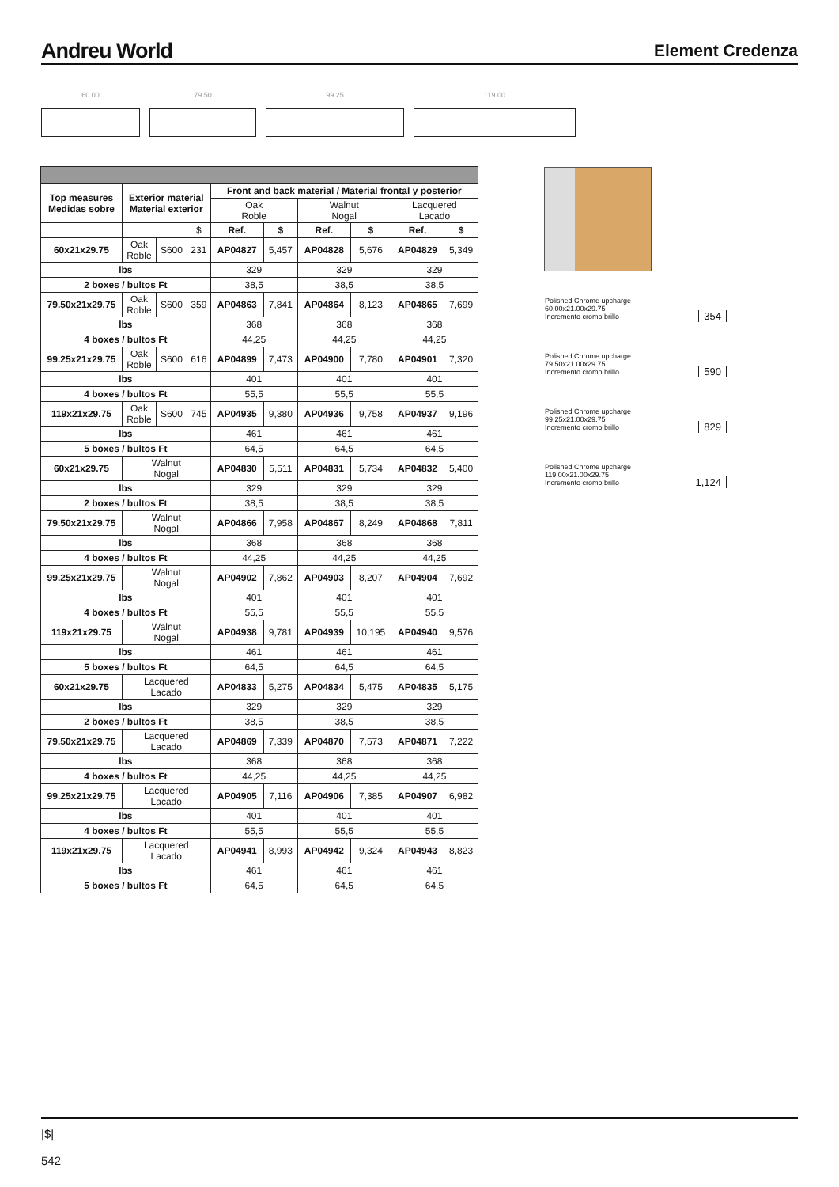Andreu World
Element Credenza
60.00 79.50 99.25 119.00
| Top measures Medidas sobre | Exterior material Material exterior | | | Front and back material / Material frontal y posterior | | | | | |
| --- | --- | --- | --- | --- | --- | --- | --- | --- | --- |
| | | | | Oak Roble | | Walnut Nogal | | Lacquered Lacado | |
| | | | $ | Ref. | $ | Ref. | $ | Ref. | $ |
| 60x21x29.75 | Oak Roble | S600 | 231 | AP04827 | 5,457 | AP04828 | 5,676 | AP04829 | 5,349 |
| lbs | | | | 329 | | 329 | | 329 | |
| 2 boxes / bultos Ft | | | | 38,5 | | 38,5 | | 38,5 | |
| 79.50x21x29.75 | Oak Roble | S600 | 359 | AP04863 | 7,841 | AP04864 | 8,123 | AP04865 | 7,699 |
| lbs | | | | 368 | | 368 | | 368 | |
| 4 boxes / bultos Ft | | | | 44,25 | | 44,25 | | 44,25 | |
| 99.25x21x29.75 | Oak Roble | S600 | 616 | AP04899 | 7,473 | AP04900 | 7,780 | AP04901 | 7,320 |
| lbs | | | | 401 | | 401 | | 401 | |
| 4 boxes / bultos Ft | | | | 55,5 | | 55,5 | | 55,5 | |
| 119x21x29.75 | Oak Roble | S600 | 745 | AP04935 | 9,380 | AP04936 | 9,758 | AP04937 | 9,196 |
| lbs | | | | 461 | | 461 | | 461 | |
| 5 boxes / bultos Ft | | | | 64,5 | | 64,5 | | 64,5 | |
| 60x21x29.75 | Walnut Nogal | | | AP04830 | 5,511 | AP04831 | 5,734 | AP04832 | 5,400 |
| lbs | | | | 329 | | 329 | | 329 | |
| 2 boxes / bultos Ft | | | | 38,5 | | 38,5 | | 38,5 | |
| 79.50x21x29.75 | Walnut Nogal | | | AP04866 | 7,958 | AP04867 | 8,249 | AP04868 | 7,811 |
| lbs | | | | 368 | | 368 | | 368 | |
| 4 boxes / bultos Ft | | | | 44,25 | | 44,25 | | 44,25 | |
| 99.25x21x29.75 | Walnut Nogal | | | AP04902 | 7,862 | AP04903 | 8,207 | AP04904 | 7,692 |
| lbs | | | | 401 | | 401 | | 401 | |
| 4 boxes / bultos Ft | | | | 55,5 | | 55,5 | | 55,5 | |
| 119x21x29.75 | Walnut Nogal | | | AP04938 | 9,781 | AP04939 | 10,195 | AP04940 | 9,576 |
| lbs | | | | 461 | | 461 | | 461 | |
| 5 boxes / bultos Ft | | | | 64,5 | | 64,5 | | 64,5 | |
| 60x21x29.75 | Lacquered Lacado | | | AP04833 | 5,275 | AP04834 | 5,475 | AP04835 | 5,175 |
| lbs | | | | 329 | | 329 | | 329 | |
| 2 boxes / bultos Ft | | | | 38,5 | | 38,5 | | 38,5 | |
| 79.50x21x29.75 | Lacquered Lacado | | | AP04869 | 7,339 | AP04870 | 7,573 | AP04871 | 7,222 |
| lbs | | | | 368 | | 368 | | 368 | |
| 4 boxes / bultos Ft | | | | 44,25 | | 44,25 | | 44,25 | |
| 99.25x21x29.75 | Lacquered Lacado | | | AP04905 | 7,116 | AP04906 | 7,385 | AP04907 | 6,982 |
| lbs | | | | 401 | | 401 | | 401 | |
| 4 boxes / bultos Ft | | | | 55,5 | | 55,5 | | 55,5 | |
| 119x21x29.75 | Lacquered Lacado | | | AP04941 | 8,993 | AP04942 | 9,324 | AP04943 | 8,823 |
| lbs | | | | 461 | | 461 | | 461 | |
| 5 boxes / bultos Ft | | | | 64,5 | | 64,5 | | 64,5 | |
Polished Chrome upcharge
60.00x21.00x29.75
Incremento cromo brillo
354
Polished Chrome upcharge
79.50x21.00x29.75
Incremento cromo brillo
590
Polished Chrome upcharge
99.25x21.00x29.75
Incremento cromo brillo
829
Polished Chrome upcharge
119.00x21.00x29.75
Incremento cromo brillo
1,124
|$|
542